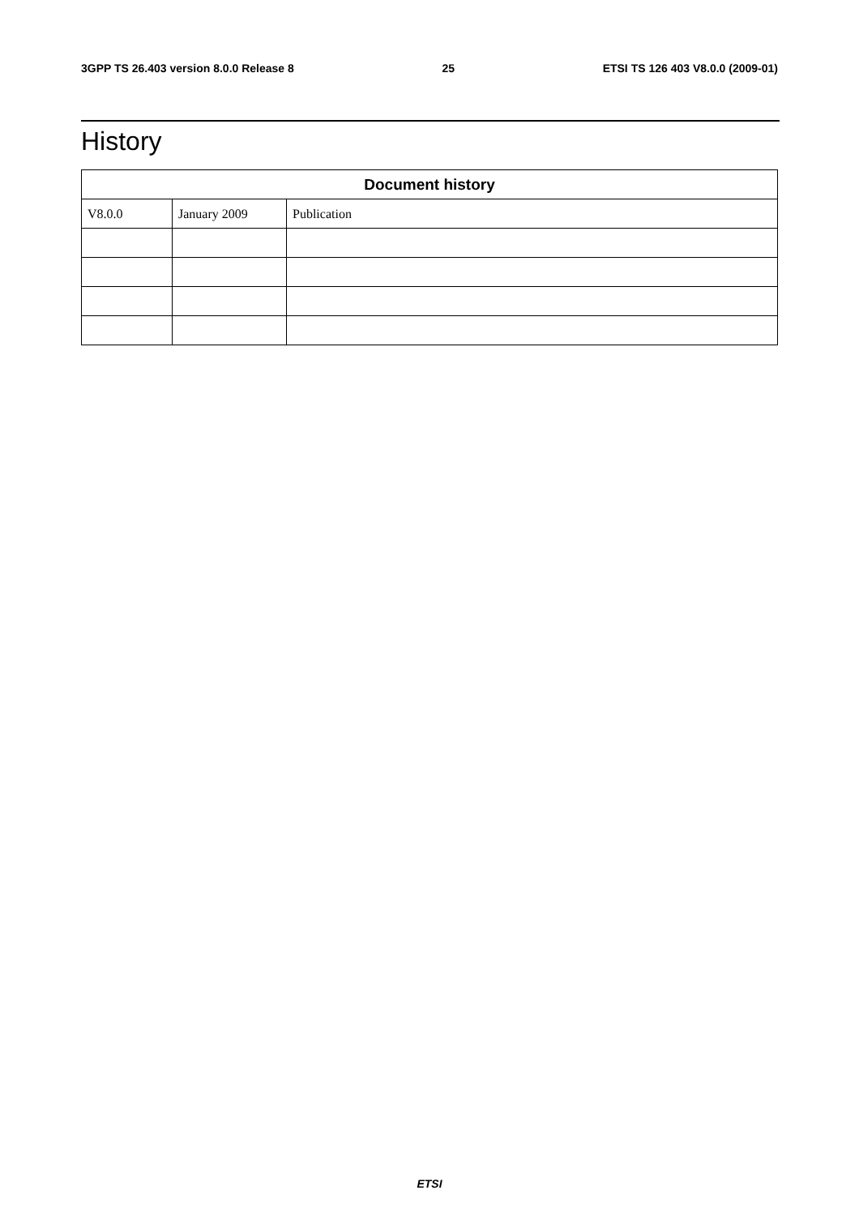3GPP TS 26.403 version 8.0.0 Release 8 25 ETSI TS 126 403 V8.0.0 (2009-01)
History
| Document history | | |
| --- | --- | --- |
| V8.0.0 | January 2009 | Publication |
ETSI